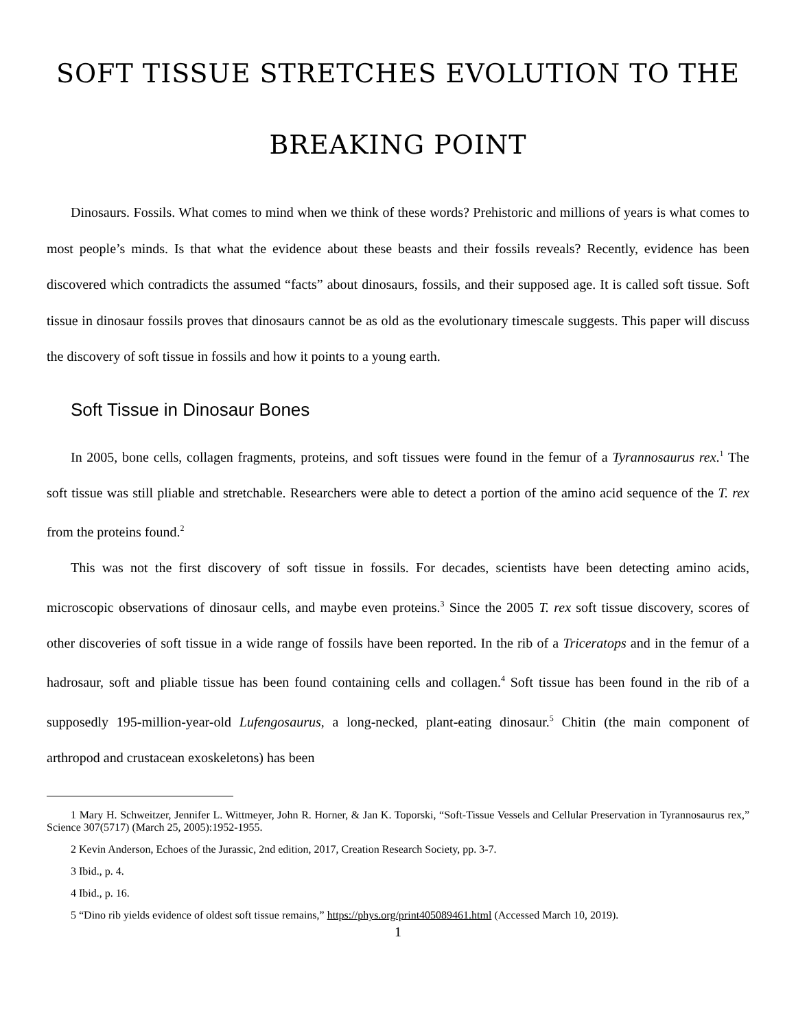SOFT TISSUE STRETCHES EVOLUTION TO THE BREAKING POINT
Dinosaurs. Fossils. What comes to mind when we think of these words? Prehistoric and millions of years is what comes to most people’s minds. Is that what the evidence about these beasts and their fossils reveals? Recently, evidence has been discovered which contradicts the assumed “facts” about dinosaurs, fossils, and their supposed age. It is called soft tissue. Soft tissue in dinosaur fossils proves that dinosaurs cannot be as old as the evolutionary timescale suggests. This paper will discuss the discovery of soft tissue in fossils and how it points to a young earth.
Soft Tissue in Dinosaur Bones
In 2005, bone cells, collagen fragments, proteins, and soft tissues were found in the femur of a Tyrannosaurus rex.<sup>1</sup> The soft tissue was still pliable and stretchable. Researchers were able to detect a portion of the amino acid sequence of the T. rex from the proteins found.<sup>2</sup>
This was not the first discovery of soft tissue in fossils. For decades, scientists have been detecting amino acids, microscopic observations of dinosaur cells, and maybe even proteins.<sup>3</sup> Since the 2005 T. rex soft tissue discovery, scores of other discoveries of soft tissue in a wide range of fossils have been reported. In the rib of a Triceratops and in the femur of a hadrosaur, soft and pliable tissue has been found containing cells and collagen.<sup>4</sup> Soft tissue has been found in the rib of a supposedly 195-million-year-old Lufengosaurus, a long-necked, plant-eating dinosaur.<sup>5</sup> Chitin (the main component of arthropod and crustacean exoskeletons) has been
1 Mary H. Schweitzer, Jennifer L. Wittmeyer, John R. Horner, & Jan K. Toporski, “Soft-Tissue Vessels and Cellular Preservation in Tyrannosaurus rex,” Science 307(5717) (March 25, 2005):1952-1955.
2 Kevin Anderson, Echoes of the Jurassic, 2nd edition, 2017, Creation Research Society, pp. 3-7.
3 Ibid., p. 4.
4 Ibid., p. 16.
5 “Dino rib yields evidence of oldest soft tissue remains,” https://phys.org/print405089461.html (Accessed March 10, 2019).
1